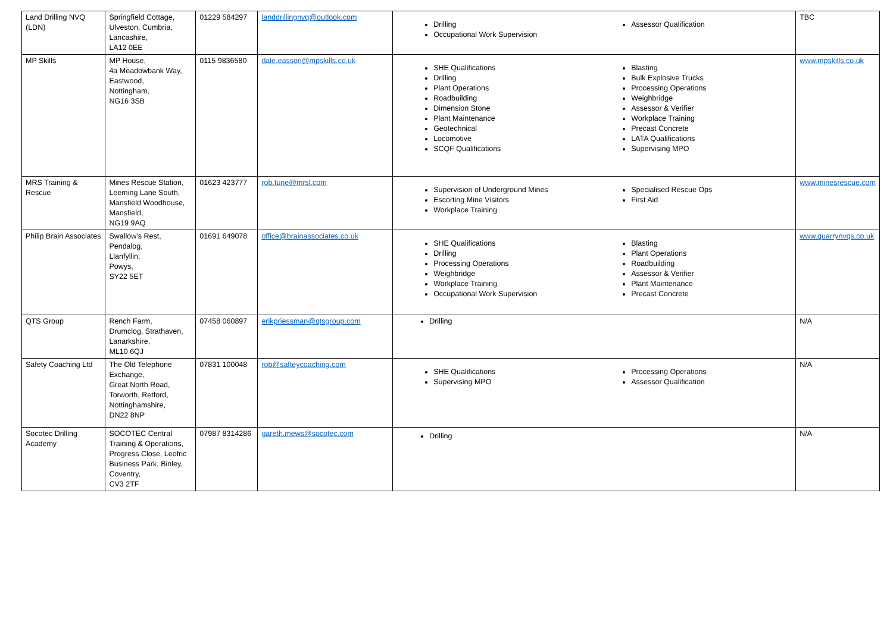| Land Drilling NVQ (LDN) | Springfield Cottage, Ulveston, Cumbria, Lancashire, LA12 0EE | 01229 584297 | landdrillingnvq@outlook.com | Drilling Occupational Work Supervision Assessor Qualification | TBC |
| MP Skills | MP House, 4a Meadowbank Way, Eastwood, Nottingham, NG16 3SB | 0115 9836580 | dale.easson@mpskills.co.uk | SHE Qualifications Drilling Plant Operations Roadbuilding Dimension Stone Plant Maintenance Geotechnical Locomotive SCQF Qualifications Blasting Bulk Explosive Trucks Processing Operations Weighbridge Assessor & Verifier Workplace Training Precast Concrete LATA Qualifications Supervising MPO | www.mpskills.co.uk |
| MRS Training & Rescue | Mines Rescue Station, Leeming Lane South, Mansfield Woodhouse, Mansfield, NG19 9AQ | 01623 423777 | rob.tune@mrsl.com | Supervision of Underground Mines Escorting Mine Visitors Workplace Training Specialised Rescue Ops First Aid | www.minesrescue.com |
| Philip Brain Associates | Swallow’s Rest, Pendalog, Llanfyllin, Powys, SY22 5ET | 01691 649078 | office@brainassociates.co.uk | SHE Qualifications Drilling Processing Operations Weighbridge Workplace Training Occupational Work Supervision Blasting Plant Operations Roadbuilding Assessor & Verifier Plant Maintenance Precast Concrete | www.quarrynvqs.co.uk |
| QTS Group | Rench Farm, Drumclog, Strathaven, Lanarkshire, ML10 6QJ | 07458 060897 | erikpriessman@qtsgroup.com | Drilling | N/A |
| Safety Coaching Ltd | The Old Telephone Exchange, Great North Road, Torworth, Retford, Nottinghamshire, DN22 8NP | 07831 100048 | rob@safteycoaching.com | SHE Qualifications Supervising MPO Processing Operations Assessor Qualification | N/A |
| Socotec Drilling Academy | SOCOTEC Central Training & Operations, Progress Close, Leofric Business Park, Binley, Coventry, CV3 2TF | 07987 8314286 | gareth.mews@socotec.com | Drilling | N/A |